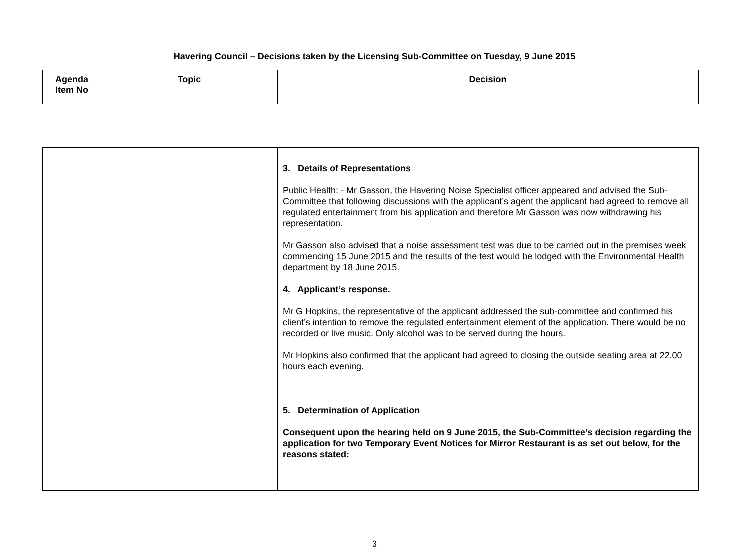Havering Council – Decisions taken by the Licensing Sub-Committee on Tuesday, 9 June 2015
| Agenda Item No | Topic | Decision |
| --- | --- | --- |
| | | 3. Details of Representations Public Health: - Mr Gasson, the Havering Noise Specialist officer appeared and advised the Sub-Committee that following discussions with the applicant’s agent the applicant had agreed to remove all regulated entertainment from his application and therefore Mr Gasson was now withdrawing his representation. Mr Gasson also advised that a noise assessment test was due to be carried out in the premises week commencing 15 June 2015 and the results of the test would be lodged with the Environmental Health department by 18 June 2015. 4. Applicant’s response. Mr G Hopkins, the representative of the applicant addressed the sub-committee and confirmed his client’s intention to remove the regulated entertainment element of the application. There would be no recorded or live music. Only alcohol was to be served during the hours. Mr Hopkins also confirmed that the applicant had agreed to closing the outside seating area at 22.00 hours each evening. 5. Determination of Application Consequent upon the hearing held on 9 June 2015, the Sub-Committee’s decision regarding the application for two Temporary Event Notices for Mirror Restaurant is as set out below, for the reasons stated: |
3